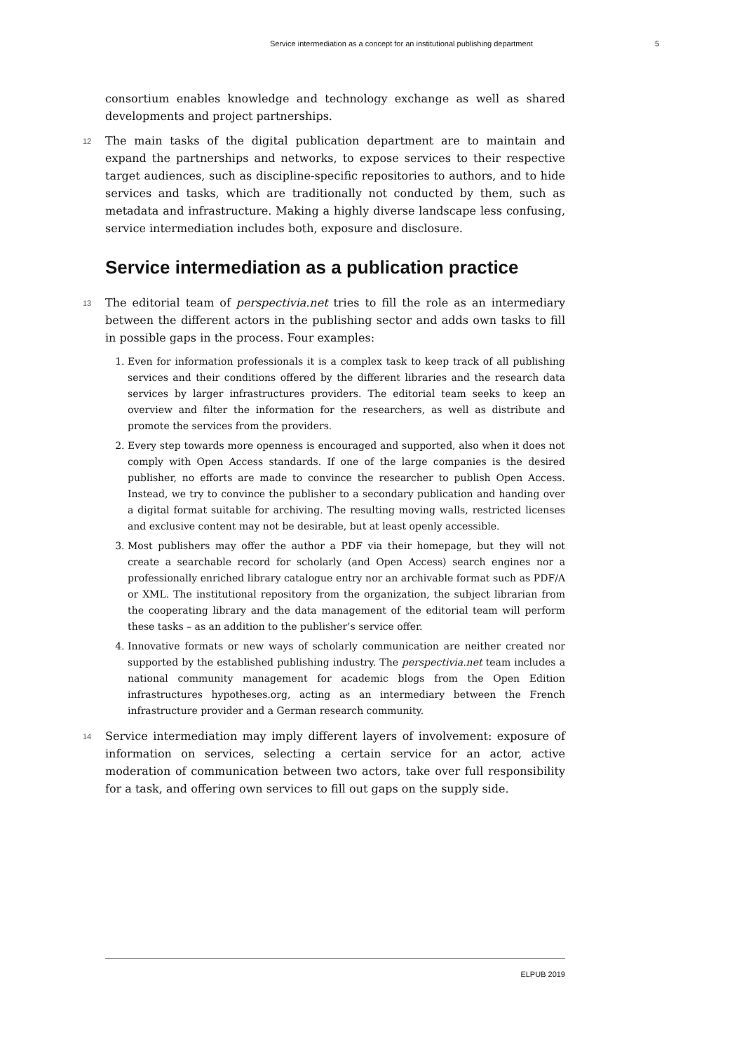Service intermediation as a concept for an institutional publishing department 5
consortium enables knowledge and technology exchange as well as shared developments and project partnerships.
12 The main tasks of the digital publication department are to maintain and expand the partnerships and networks, to expose services to their respective target audiences, such as discipline-specific repositories to authors, and to hide services and tasks, which are traditionally not conducted by them, such as metadata and infrastructure. Making a highly diverse landscape less confusing, service intermediation includes both, exposure and disclosure.
Service intermediation as a publication practice
13 The editorial team of perspectivia.net tries to fill the role as an intermediary between the different actors in the publishing sector and adds own tasks to fill in possible gaps in the process. Four examples:
1. Even for information professionals it is a complex task to keep track of all publishing services and their conditions offered by the different libraries and the research data services by larger infrastructures providers. The editorial team seeks to keep an overview and filter the information for the researchers, as well as distribute and promote the services from the providers.
2. Every step towards more openness is encouraged and supported, also when it does not comply with Open Access standards. If one of the large companies is the desired publisher, no efforts are made to convince the researcher to publish Open Access. Instead, we try to convince the publisher to a secondary publication and handing over a digital format suitable for archiving. The resulting moving walls, restricted licenses and exclusive content may not be desirable, but at least openly accessible.
3. Most publishers may offer the author a PDF via their homepage, but they will not create a searchable record for scholarly (and Open Access) search engines nor a professionally enriched library catalogue entry nor an archivable format such as PDF/A or XML. The institutional repository from the organization, the subject librarian from the cooperating library and the data management of the editorial team will perform these tasks – as an addition to the publisher’s service offer.
4. Innovative formats or new ways of scholarly communication are neither created nor supported by the established publishing industry. The perspectivia.net team includes a national community management for academic blogs from the Open Edition infrastructures hypotheses.org, acting as an intermediary between the French infrastructure provider and a German research community.
14 Service intermediation may imply different layers of involvement: exposure of information on services, selecting a certain service for an actor, active moderation of communication between two actors, take over full responsibility for a task, and offering own services to fill out gaps on the supply side.
ELPUB 2019